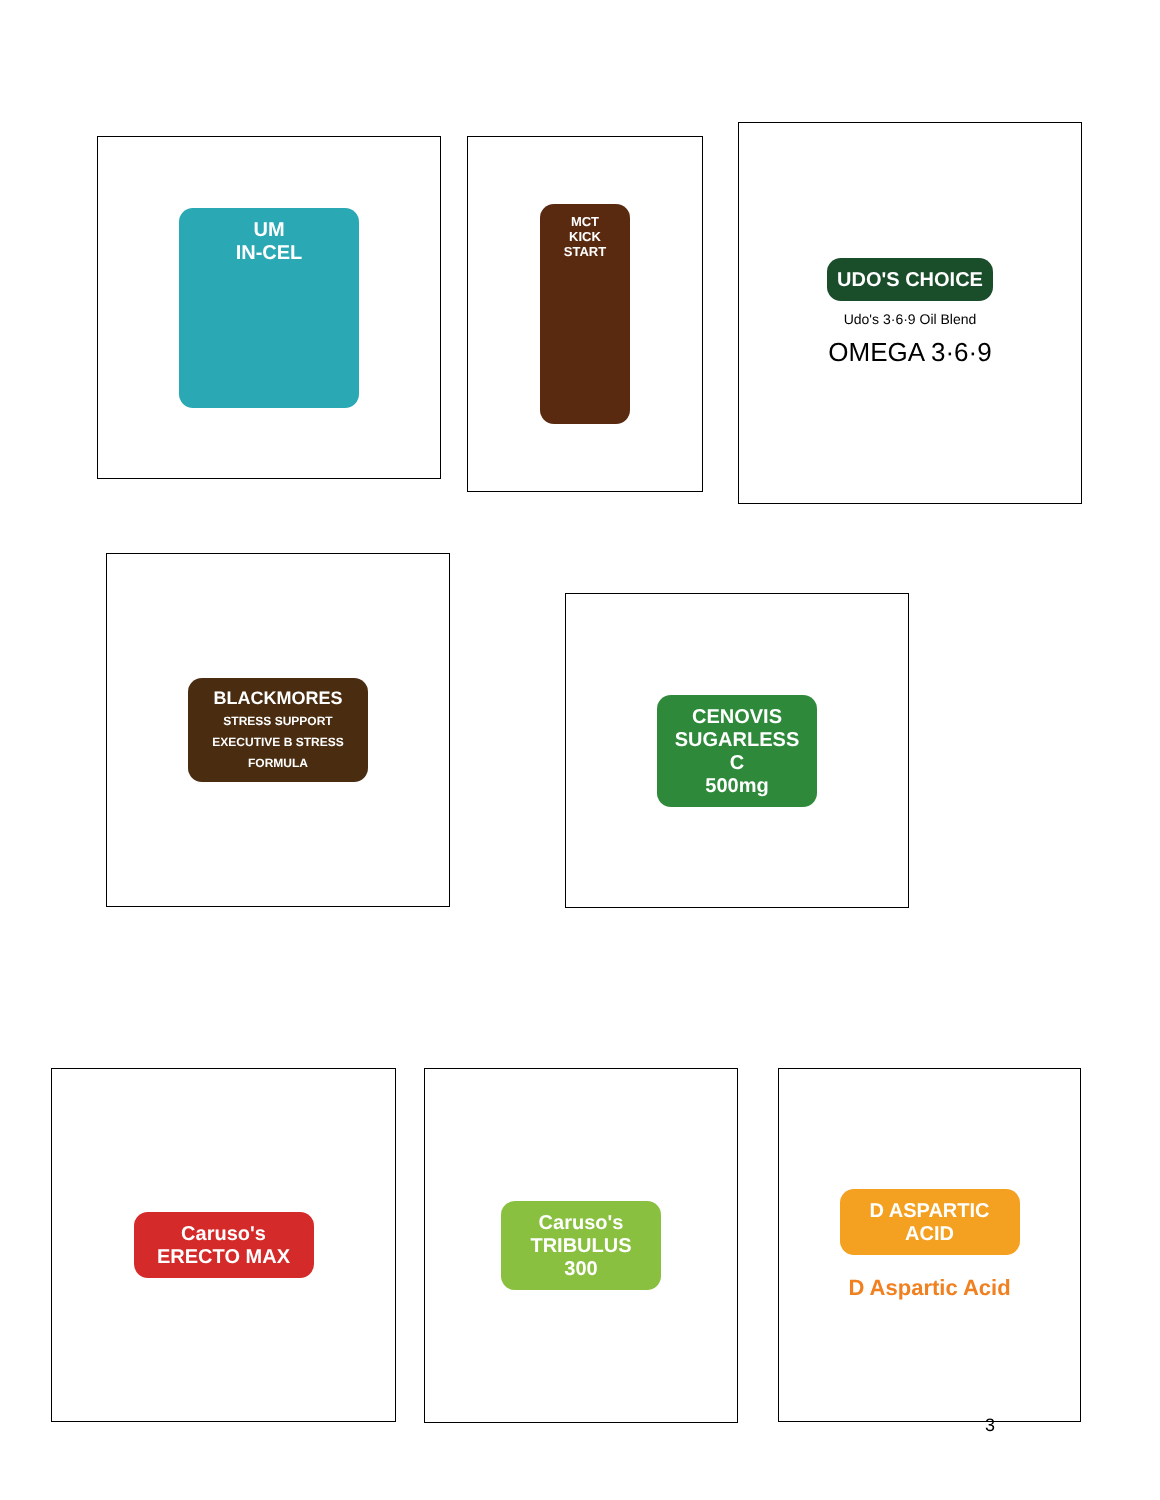UM
IN-CEL
MCT
KICK START
UDO'S CHOICE
Udo's 3·6·9 Oil Blend
OMEGA 3·6·9
BLACKMORES
STRESS SUPPORT
EXECUTIVE B STRESS FORMULA
CENOVIS
SUGARLESS C
500mg
Caruso's
ERECTO MAX
Caruso's
TRIBULUS 300
D ASPARTIC ACID
D Aspartic Acid
3